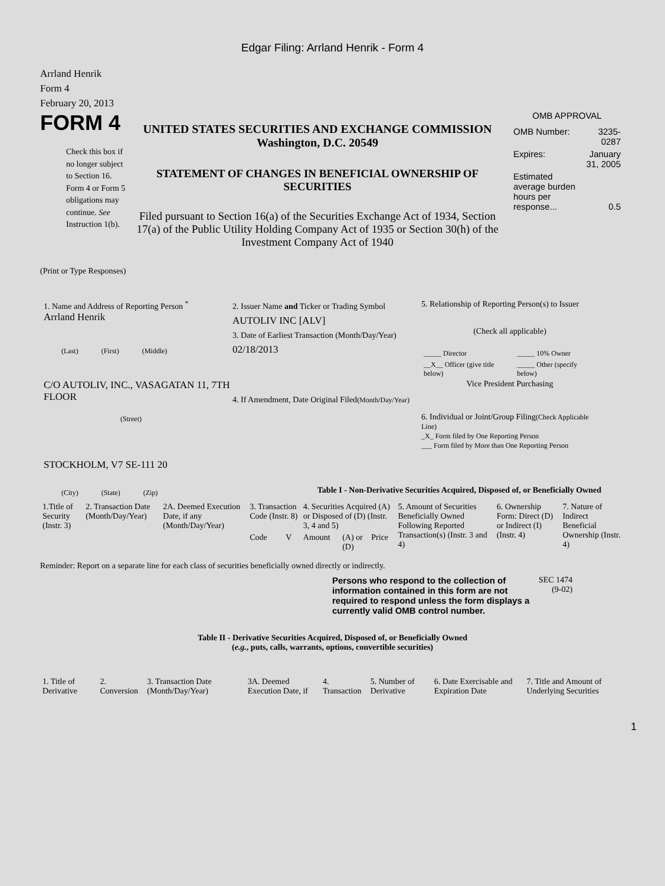Edgar Filing: Arrland Henrik - Form 4
Arrland Henrik
Form 4
February 20, 2013
FORM 4
Check this box if no longer subject to Section 16. Form 4 or Form 5 obligations may continue. See Instruction 1(b).
UNITED STATES SECURITIES AND EXCHANGE COMMISSION
Washington, D.C. 20549
STATEMENT OF CHANGES IN BENEFICIAL OWNERSHIP OF SECURITIES
Filed pursuant to Section 16(a) of the Securities Exchange Act of 1934, Section 17(a) of the Public Utility Holding Company Act of 1935 or Section 30(h) of the Investment Company Act of 1940
OMB APPROVAL
| OMB Number: | 3235-0287 |
| Expires: | January 31, 2005 |
| Estimated average burden hours per response... | 0.5 |
(Print or Type Responses)
1. Name and Address of Reporting Person <sup>*</sup>
Arrland Henrik
(Last) (First) (Middle)
C/O AUTOLIV, INC., VASAGATAN 11, 7TH FLOOR
(Street)
STOCKHOLM, V7 SE-111 20
(City) (State) (Zip)
2. Issuer Name and Ticker or Trading Symbol
AUTOLIV INC [ALV]
3. Date of Earliest Transaction (Month/Day/Year)
02/18/2013
4. If Amendment, Date Original Filed(Month/Day/Year)
5. Relationship of Reporting Person(s) to Issuer
(Check all applicable)
| _____ Director | _____ 10% Owner |
| __X__ Officer (give title below) | _____ Other (specify below) |
Vice President Purchasing
6. Individual or Joint/Group Filing(Check Applicable Line)
_X_ Form filed by One Reporting Person
___ Form filed by More than One Reporting Person
Table I - Non-Derivative Securities Acquired, Disposed of, or Beneficially Owned
| 1.Title of Security (Instr. 3) | 2. Transaction Date (Month/Day/Year) | 2A. Deemed Execution Date, if any (Month/Day/Year) | 3. Transaction Code (Instr. 8) | | 4. Securities Acquired (A) or Disposed of (D) (Instr. 3, 4 and 5) | | | 5. Amount of Securities Beneficially Owned Following Reported Transaction(s) (Instr. 3 and 4) | 6. Ownership Form: Direct (D) or Indirect (I) (Instr. 4) | 7. Nature of Indirect Beneficial Ownership (Instr. 4) |
| --- | --- | --- | --- | --- | --- | --- | --- | --- | --- | --- |
| | | | Code | V | Amount | (A) or (D) | Price | | | |
Reminder: Report on a separate line for each class of securities beneficially owned directly or indirectly.
Persons who respond to the collection of information contained in this form are not required to respond unless the form displays a currently valid OMB control number.
SEC 1474
(9-02)
Table II - Derivative Securities Acquired, Disposed of, or Beneficially Owned
(e.g., puts, calls, warrants, options, convertible securities)
| 1. Title of Derivative | 2. Conversion | 3. Transaction Date (Month/Day/Year) | 3A. Deemed Execution Date, if | 4. Transaction | 5. Number of Derivative | 6. Date Exercisable and Expiration Date | 7. Title and Amount of Underlying Securities |
| --- | --- | --- | --- | --- | --- | --- | --- |
1